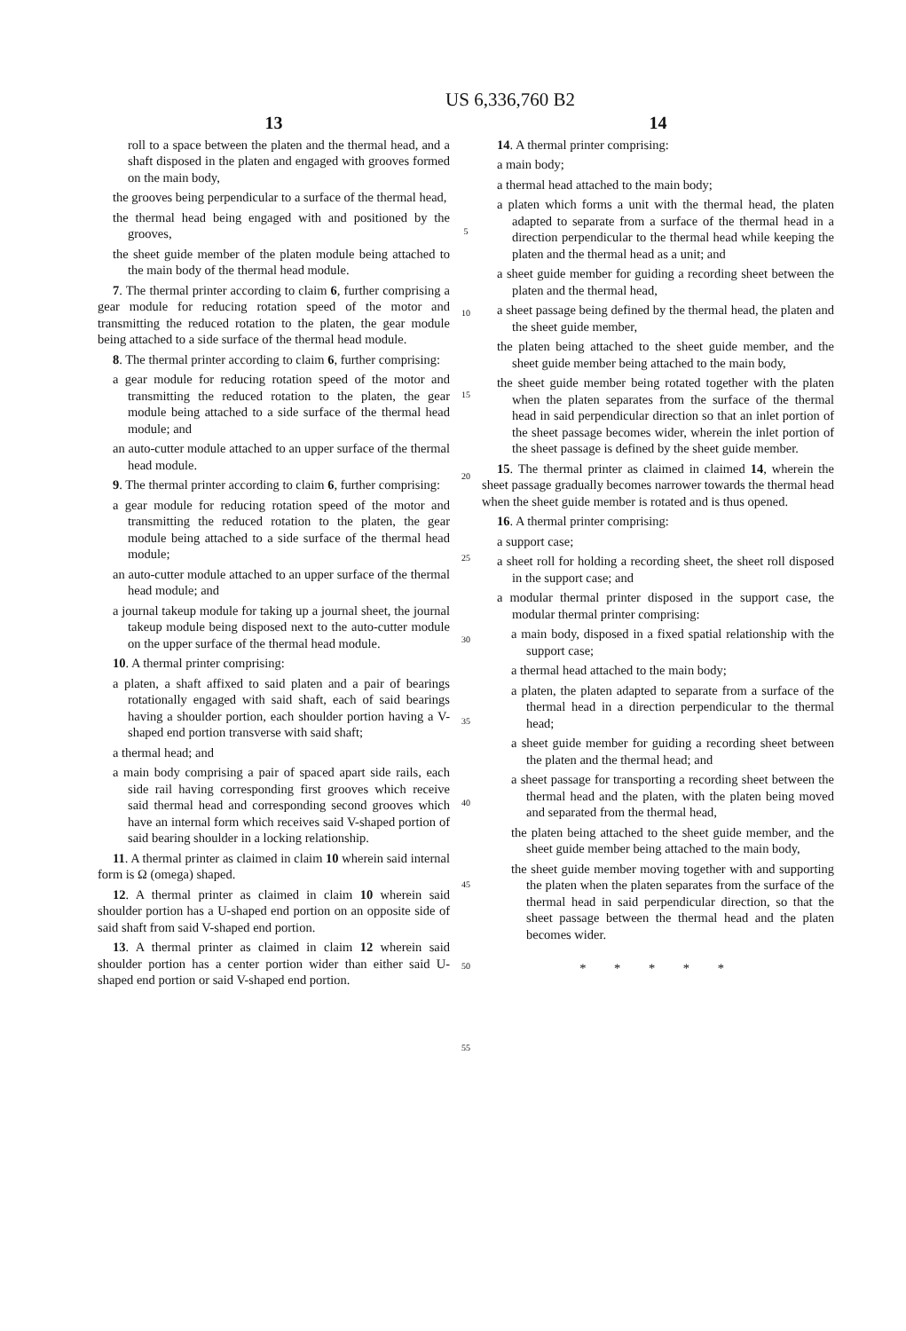US 6,336,760 B2
13
roll to a space between the platen and the thermal head, and a shaft disposed in the platen and engaged with grooves formed on the main body,
the grooves being perpendicular to a surface of the thermal head,
the thermal head being engaged with and positioned by the grooves,
the sheet guide member of the platen module being attached to the main body of the thermal head module.
7. The thermal printer according to claim 6, further comprising a gear module for reducing rotation speed of the motor and transmitting the reduced rotation to the platen, the gear module being attached to a side surface of the thermal head module.
8. The thermal printer according to claim 6, further comprising:
a gear module for reducing rotation speed of the motor and transmitting the reduced rotation to the platen, the gear module being attached to a side surface of the thermal head module; and
an auto-cutter module attached to an upper surface of the thermal head module.
9. The thermal printer according to claim 6, further comprising:
a gear module for reducing rotation speed of the motor and transmitting the reduced rotation to the platen, the gear module being attached to a side surface of the thermal head module;
an auto-cutter module attached to an upper surface of the thermal head module; and
a journal takeup module for taking up a journal sheet, the journal takeup module being disposed next to the auto-cutter module on the upper surface of the thermal head module.
10. A thermal printer comprising:
a platen, a shaft affixed to said platen and a pair of bearings rotationally engaged with said shaft, each of said bearings having a shoulder portion, each shoulder portion having a V-shaped end portion transverse with said shaft;
a thermal head; and
a main body comprising a pair of spaced apart side rails, each side rail having corresponding first grooves which receive said thermal head and corresponding second grooves which have an internal form which receives said V-shaped portion of said bearing shoulder in a locking relationship.
11. A thermal printer as claimed in claim 10 wherein said internal form is Ω (omega) shaped.
12. A thermal printer as claimed in claim 10 wherein said shoulder portion has a U-shaped end portion on an opposite side of said shaft from said V-shaped end portion.
13. A thermal printer as claimed in claim 12 wherein said shoulder portion has a center portion wider than either said U-shaped end portion or said V-shaped end portion.
5
10
15
20
25
30
35
40
45
50
55
14
14. A thermal printer comprising:
a main body;
a thermal head attached to the main body;
a platen which forms a unit with the thermal head, the platen adapted to separate from a surface of the thermal head in a direction perpendicular to the thermal head while keeping the platen and the thermal head as a unit; and
a sheet guide member for guiding a recording sheet between the platen and the thermal head,
a sheet passage being defined by the thermal head, the platen and the sheet guide member,
the platen being attached to the sheet guide member, and the sheet guide member being attached to the main body,
the sheet guide member being rotated together with the platen when the platen separates from the surface of the thermal head in said perpendicular direction so that an inlet portion of the sheet passage becomes wider, wherein the inlet portion of the sheet passage is defined by the sheet guide member.
15. The thermal printer as claimed in claimed 14, wherein the sheet passage gradually becomes narrower towards the thermal head when the sheet guide member is rotated and is thus opened.
16. A thermal printer comprising:
a support case;
a sheet roll for holding a recording sheet, the sheet roll disposed in the support case; and
a modular thermal printer disposed in the support case, the modular thermal printer comprising:
a main body, disposed in a fixed spatial relationship with the support case;
a thermal head attached to the main body;
a platen, the platen adapted to separate from a surface of the thermal head in a direction perpendicular to the thermal head;
a sheet guide member for guiding a recording sheet between the platen and the thermal head; and
a sheet passage for transporting a recording sheet between the thermal head and the platen, with the platen being moved and separated from the thermal head,
the platen being attached to the sheet guide member, and the sheet guide member being attached to the main body,
the sheet guide member moving together with and supporting the platen when the platen separates from the surface of the thermal head in said perpendicular direction, so that the sheet passage between the thermal head and the platen becomes wider.
* * * * *